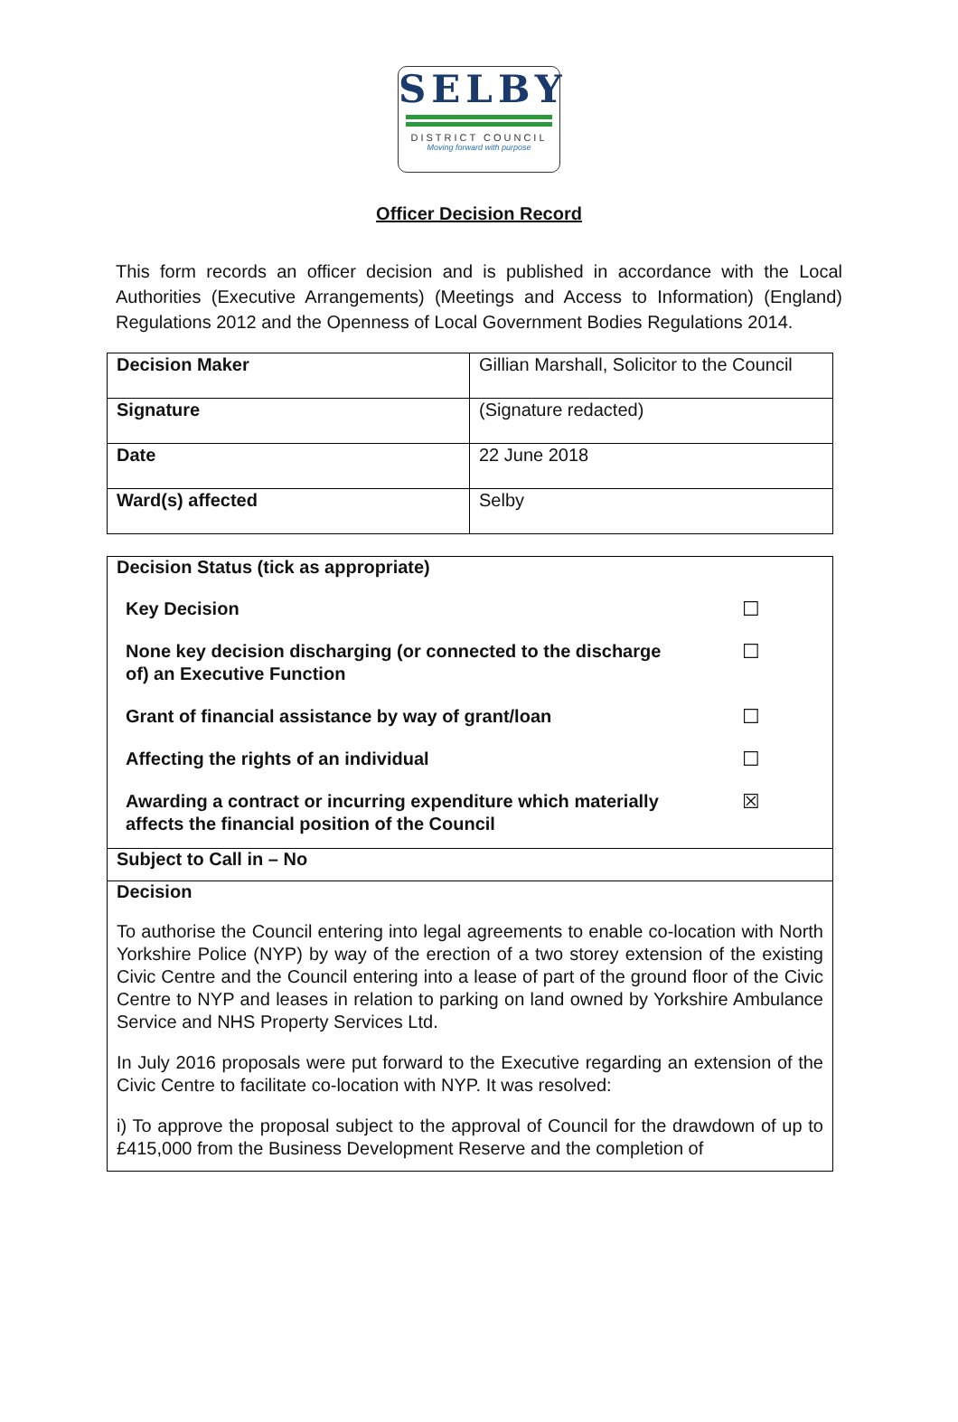SELBY
DISTRICT COUNCIL
Moving forward with purpose
Officer Decision Record
This form records an officer decision and is published in accordance with the Local Authorities (Executive Arrangements) (Meetings and Access to Information) (England) Regulations 2012 and the Openness of Local Government Bodies Regulations 2014.
| Decision Maker | Gillian Marshall, Solicitor to the Council |
| Signature | (Signature redacted) |
| Date | 22 June 2018 |
| Ward(s) affected | Selby |
| Decision Status (tick as appropriate) Key Decision ☐ None key decision discharging (or connected to the discharge of) an Executive Function ☐ Grant of financial assistance by way of grant/loan ☐ Affecting the rights of an individual ☐ Awarding a contract or incurring expenditure which materially affects the financial position of the Council ☒ Subject to Call in – No Decision To authorise the Council entering into legal agreements to enable co-location with North Yorkshire Police (NYP) by way of the erection of a two storey extension of the existing Civic Centre and the Council entering into a lease of part of the ground floor of the Civic Centre to NYP and leases in relation to parking on land owned by Yorkshire Ambulance Service and NHS Property Services Ltd. In July 2016 proposals were put forward to the Executive regarding an extension of the Civic Centre to facilitate co-location with NYP. It was resolved: i) To approve the proposal subject to the approval of Council for the drawdown of up to £415,000 from the Business Development Reserve and the completion of |